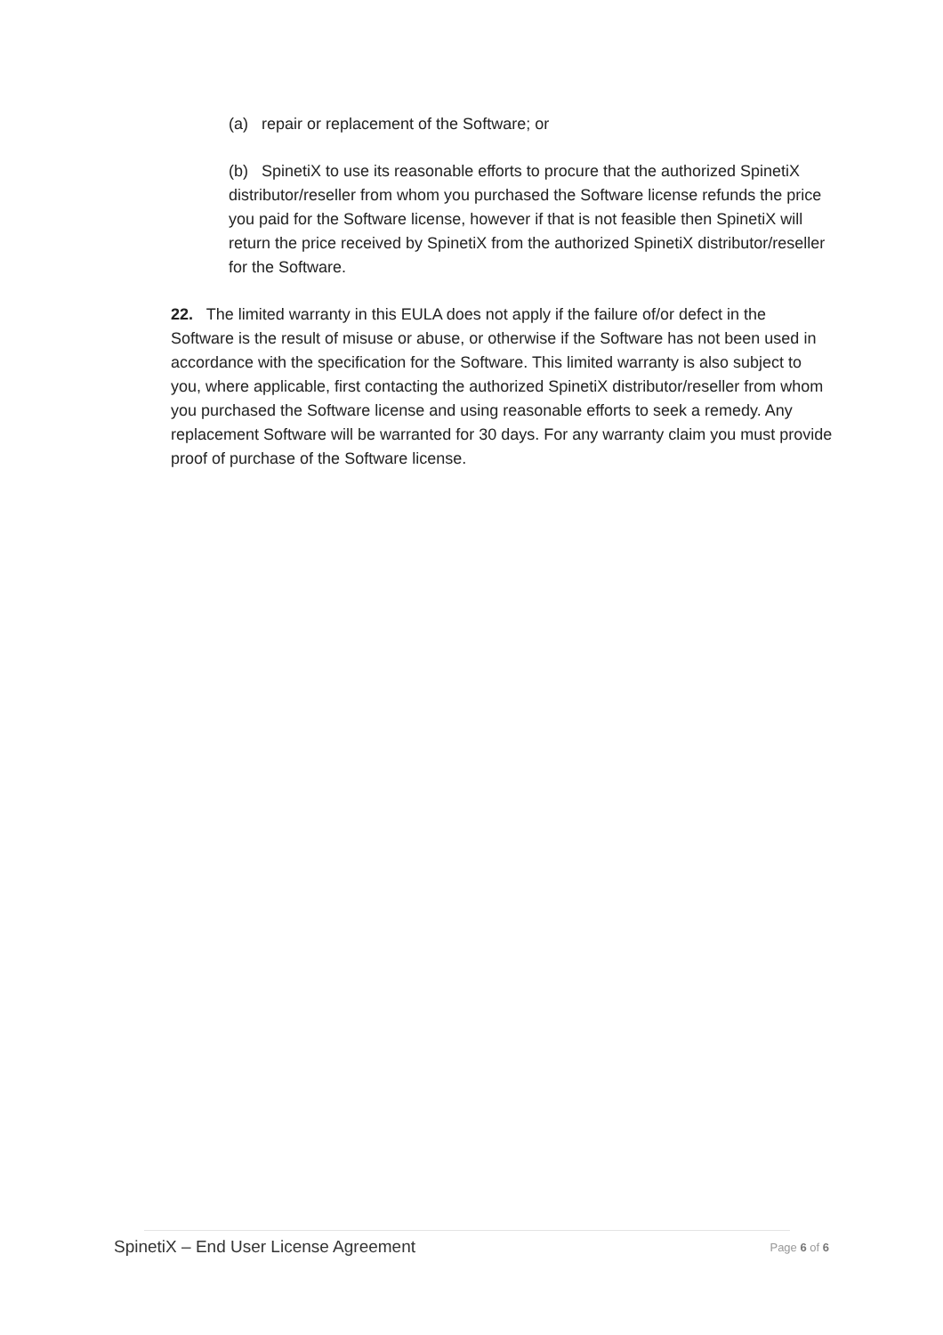(a) repair or replacement of the Software; or
(b) SpinetiX to use its reasonable efforts to procure that the authorized SpinetiX distributor/reseller from whom you purchased the Software license refunds the price you paid for the Software license, however if that is not feasible then SpinetiX will return the price received by SpinetiX from the authorized SpinetiX distributor/reseller for the Software.
22. The limited warranty in this EULA does not apply if the failure of/or defect in the Software is the result of misuse or abuse, or otherwise if the Software has not been used in accordance with the specification for the Software. This limited warranty is also subject to you, where applicable, first contacting the authorized SpinetiX distributor/reseller from whom you purchased the Software license and using reasonable efforts to seek a remedy. Any replacement Software will be warranted for 30 days. For any warranty claim you must provide proof of purchase of the Software license.
SpinetiX – End User License Agreement Page 6 of 6